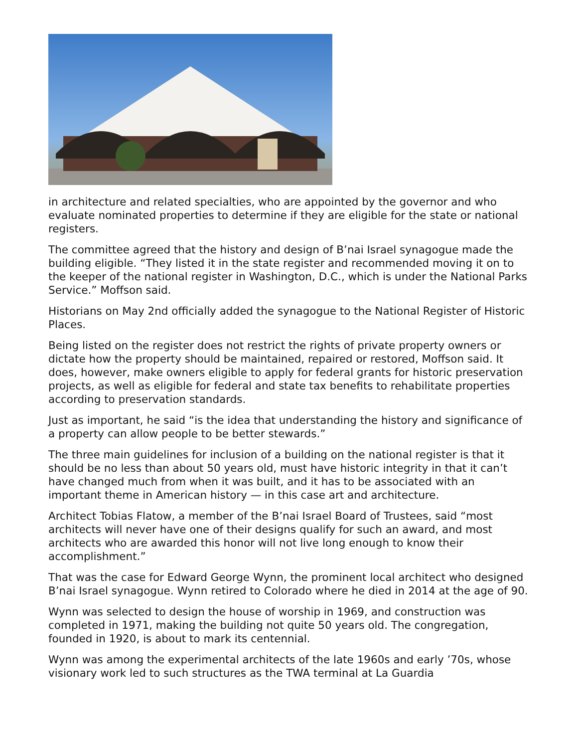in architecture and related specialties, who are appointed by the governor and who evaluate nominated properties to determine if they are eligible for the state or national registers.
The committee agreed that the history and design of B’nai Israel synagogue made the building eligible. “They listed it in the state register and recommended moving it on to the keeper of the national register in Washington, D.C., which is under the National Parks Service.” Moffson said.
Historians on May 2nd officially added the synagogue to the National Register of Historic Places.
Being listed on the register does not restrict the rights of private property owners or dictate how the property should be maintained, repaired or restored, Moffson said. It does, however, make owners eligible to apply for federal grants for historic preservation projects, as well as eligible for federal and state tax benefits to rehabilitate properties according to preservation standards.
Just as important, he said “is the idea that understanding the history and significance of a property can allow people to be better stewards.”
The three main guidelines for inclusion of a building on the national register is that it should be no less than about 50 years old, must have historic integrity in that it can’t have changed much from when it was built, and it has to be associated with an important theme in American history — in this case art and architecture.
Architect Tobias Flatow, a member of the B’nai Israel Board of Trustees, said “most architects will never have one of their designs qualify for such an award, and most architects who are awarded this honor will not live long enough to know their accomplishment.”
That was the case for Edward George Wynn, the prominent local architect who designed B’nai Israel synagogue. Wynn retired to Colorado where he died in 2014 at the age of 90.
Wynn was selected to design the house of worship in 1969, and construction was completed in 1971, making the building not quite 50 years old. The congregation, founded in 1920, is about to mark its centennial.
Wynn was among the experimental architects of the late 1960s and early ’70s, whose visionary work led to such structures as the TWA terminal at La Guardia